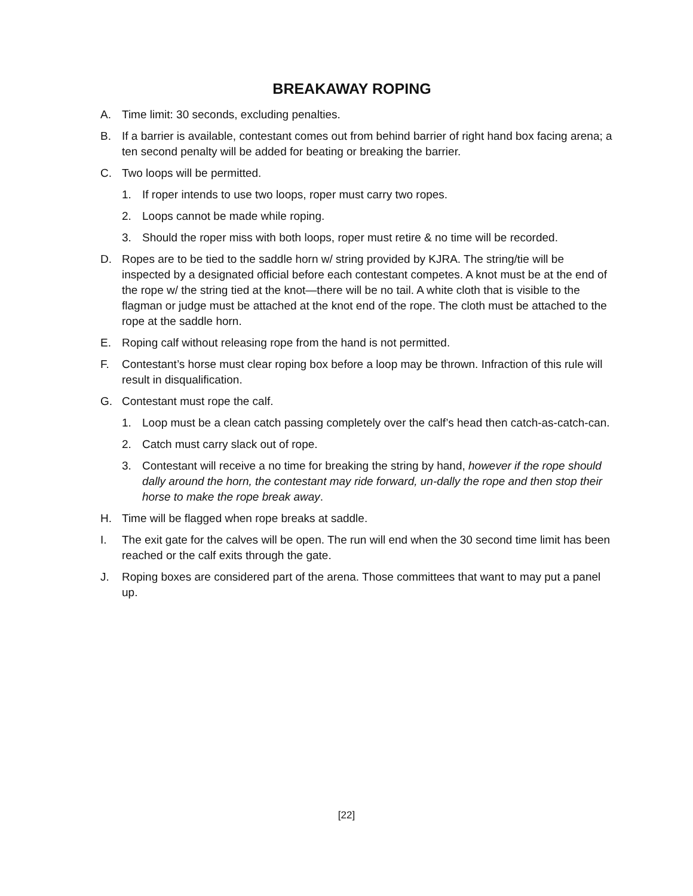BREAKAWAY ROPING
A. Time limit: 30 seconds, excluding penalties.
B. If a barrier is available, contestant comes out from behind barrier of right hand box facing arena; a ten second penalty will be added for beating or breaking the barrier.
C. Two loops will be permitted.
1. If roper intends to use two loops, roper must carry two ropes.
2. Loops cannot be made while roping.
3. Should the roper miss with both loops, roper must retire & no time will be recorded.
D. Ropes are to be tied to the saddle horn w/ string provided by KJRA. The string/tie will be inspected by a designated official before each contestant competes. A knot must be at the end of the rope w/ the string tied at the knot—there will be no tail. A white cloth that is visible to the flagman or judge must be attached at the knot end of the rope. The cloth must be attached to the rope at the saddle horn.
E. Roping calf without releasing rope from the hand is not permitted.
F. Contestant’s horse must clear roping box before a loop may be thrown. Infraction of this rule will result in disqualification.
G. Contestant must rope the calf.
1. Loop must be a clean catch passing completely over the calf’s head then catch-as-catch-can.
2. Catch must carry slack out of rope.
3. Contestant will receive a no time for breaking the string by hand, however if the rope should dally around the horn, the contestant may ride forward, un-dally the rope and then stop their horse to make the rope break away.
H. Time will be flagged when rope breaks at saddle.
I. The exit gate for the calves will be open. The run will end when the 30 second time limit has been reached or the calf exits through the gate.
J. Roping boxes are considered part of the arena. Those committees that want to may put a panel up.
[22]